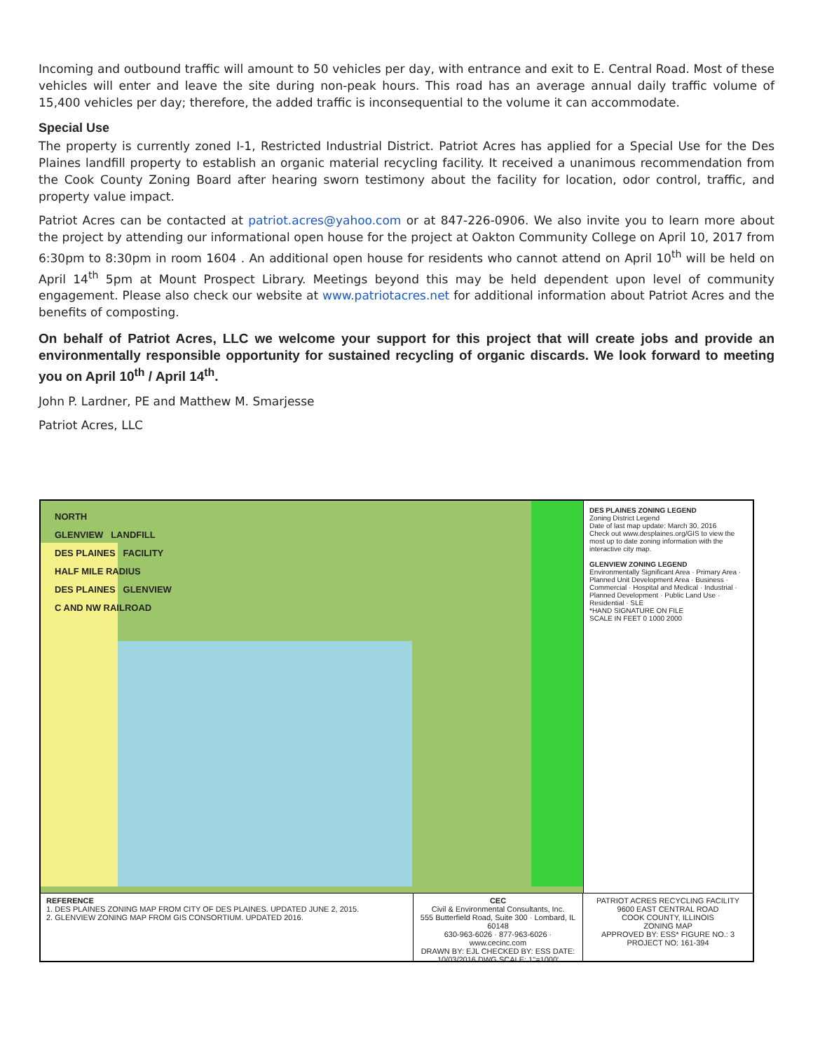Incoming and outbound traffic will amount to 50 vehicles per day, with entrance and exit to E. Central Road. Most of these vehicles will enter and leave the site during non-peak hours. This road has an average annual daily traffic volume of 15,400 vehicles per day; therefore, the added traffic is inconsequential to the volume it can accommodate.
Special Use
The property is currently zoned I-1, Restricted Industrial District. Patriot Acres has applied for a Special Use for the Des Plaines landfill property to establish an organic material recycling facility. It received a unanimous recommendation from the Cook County Zoning Board after hearing sworn testimony about the facility for location, odor control, traffic, and property value impact.
Patriot Acres can be contacted at patriot.acres@yahoo.com or at 847-226-0906. We also invite you to learn more about the project by attending our informational open house for the project at Oakton Community College on April 10, 2017 from 6:30pm to 8:30pm in room 1604 . An additional open house for residents who cannot attend on April 10<sup>th</sup> will be held on April 14<sup>th</sup> 5pm at Mount Prospect Library. Meetings beyond this may be held dependent upon level of community engagement. Please also check our website at www.patriotacres.net for additional information about Patriot Acres and the benefits of composting.
On behalf of Patriot Acres, LLC we welcome your support for this project that will create jobs and provide an environmentally responsible opportunity for sustained recycling of organic discards. We look forward to meeting you on April 10<sup>th</sup> / April 14<sup>th</sup>.
John P. Lardner, PE and Matthew M. Smarjesse
Patriot Acres, LLC
NORTH
GLENVIEW LANDFILL
DES PLAINES FACILITY
HALF MILE RADIUS
DES PLAINES GLENVIEW
C AND NW RAILROAD
DES PLAINES ZONING LEGEND
Zoning District Legend
Date of last map update: March 30, 2016
Check out www.desplaines.org/GIS to view the most up to date zoning information with the interactive city map.
GLENVIEW ZONING LEGEND
Environmentally Significant Area · Primary Area · Planned Unit Development Area · Business · Commercial · Hospital and Medical · Industrial · Planned Development · Public Land Use · Residential · SLE
*HAND SIGNATURE ON FILE
SCALE IN FEET 0 1000 2000
REFERENCE
1. DES PLAINES ZONING MAP FROM CITY OF DES PLAINES. UPDATED JUNE 2, 2015.
2. GLENVIEW ZONING MAP FROM GIS CONSORTIUM. UPDATED 2016.
CEC
Civil & Environmental Consultants, Inc.
555 Butterfield Road, Suite 300 · Lombard, IL 60148
630-963-6026 · 877-963-6026 · www.cecinc.com
DRAWN BY: EJL CHECKED BY: ESS DATE: 10/03/2016 DWG SCALE: 1"=1000'
PATRIOT ACRES RECYCLING FACILITY
9600 EAST CENTRAL ROAD
COOK COUNTY, ILLINOIS
ZONING MAP
APPROVED BY: ESS* FIGURE NO.: 3 PROJECT NO: 161-394